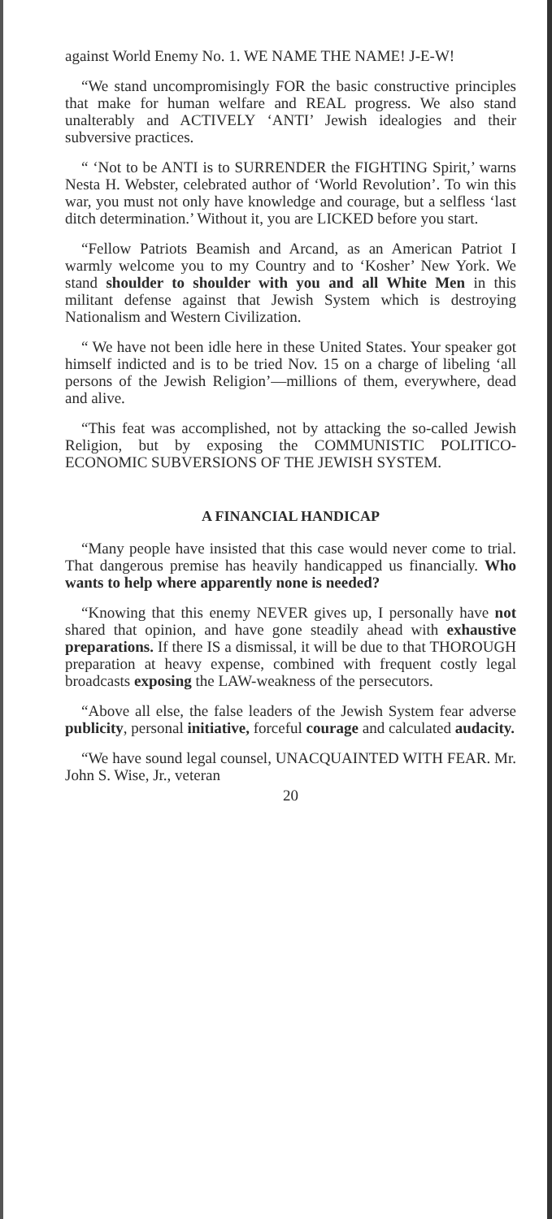against World Enemy No. 1. WE NAME THE NAME! J-E-W!
“We stand uncompromisingly FOR the basic constructive principles that make for human welfare and REAL progress. We also stand unalterably and ACTIVELY ‘ANTI’ Jewish idealogies and their subversive practices.
“ ‘Not to be ANTI is to SURRENDER the FIGHTING Spirit,’ warns Nesta H. Webster, celebrated author of ‘World Revolution’. To win this war, you must not only have knowledge and courage, but a selfless ‘last ditch determination.’ Without it, you are LICKED before you start.
“Fellow Patriots Beamish and Arcand, as an American Patriot I warmly welcome you to my Country and to ‘Kosher’ New York. We stand shoulder to shoulder with you and all White Men in this militant defense against that Jewish System which is destroying Nationalism and Western Civilization.
“ We have not been idle here in these United States. Your speaker got himself indicted and is to be tried Nov. 15 on a charge of libeling ‘all persons of the Jewish Religion’—millions of them, everywhere, dead and alive.
“This feat was accomplished, not by attacking the so-called Jewish Religion, but by exposing the COMMUNISTIC POLITICO-ECONOMIC SUBVERSIONS OF THE JEWISH SYSTEM.
A FINANCIAL HANDICAP
“Many people have insisted that this case would never come to trial. That dangerous premise has heavily handicapped us financially. Who wants to help where apparently none is needed?
“Knowing that this enemy NEVER gives up, I personally have not shared that opinion, and have gone steadily ahead with exhaustive preparations. If there IS a dismissal, it will be due to that THOROUGH preparation at heavy expense, combined with frequent costly legal broadcasts exposing the LAW-weakness of the persecutors.
“Above all else, the false leaders of the Jewish System fear adverse publicity, personal initiative, forceful courage and calculated audacity.
“We have sound legal counsel, UNACQUAINTED WITH FEAR. Mr. John S. Wise, Jr., veteran
20